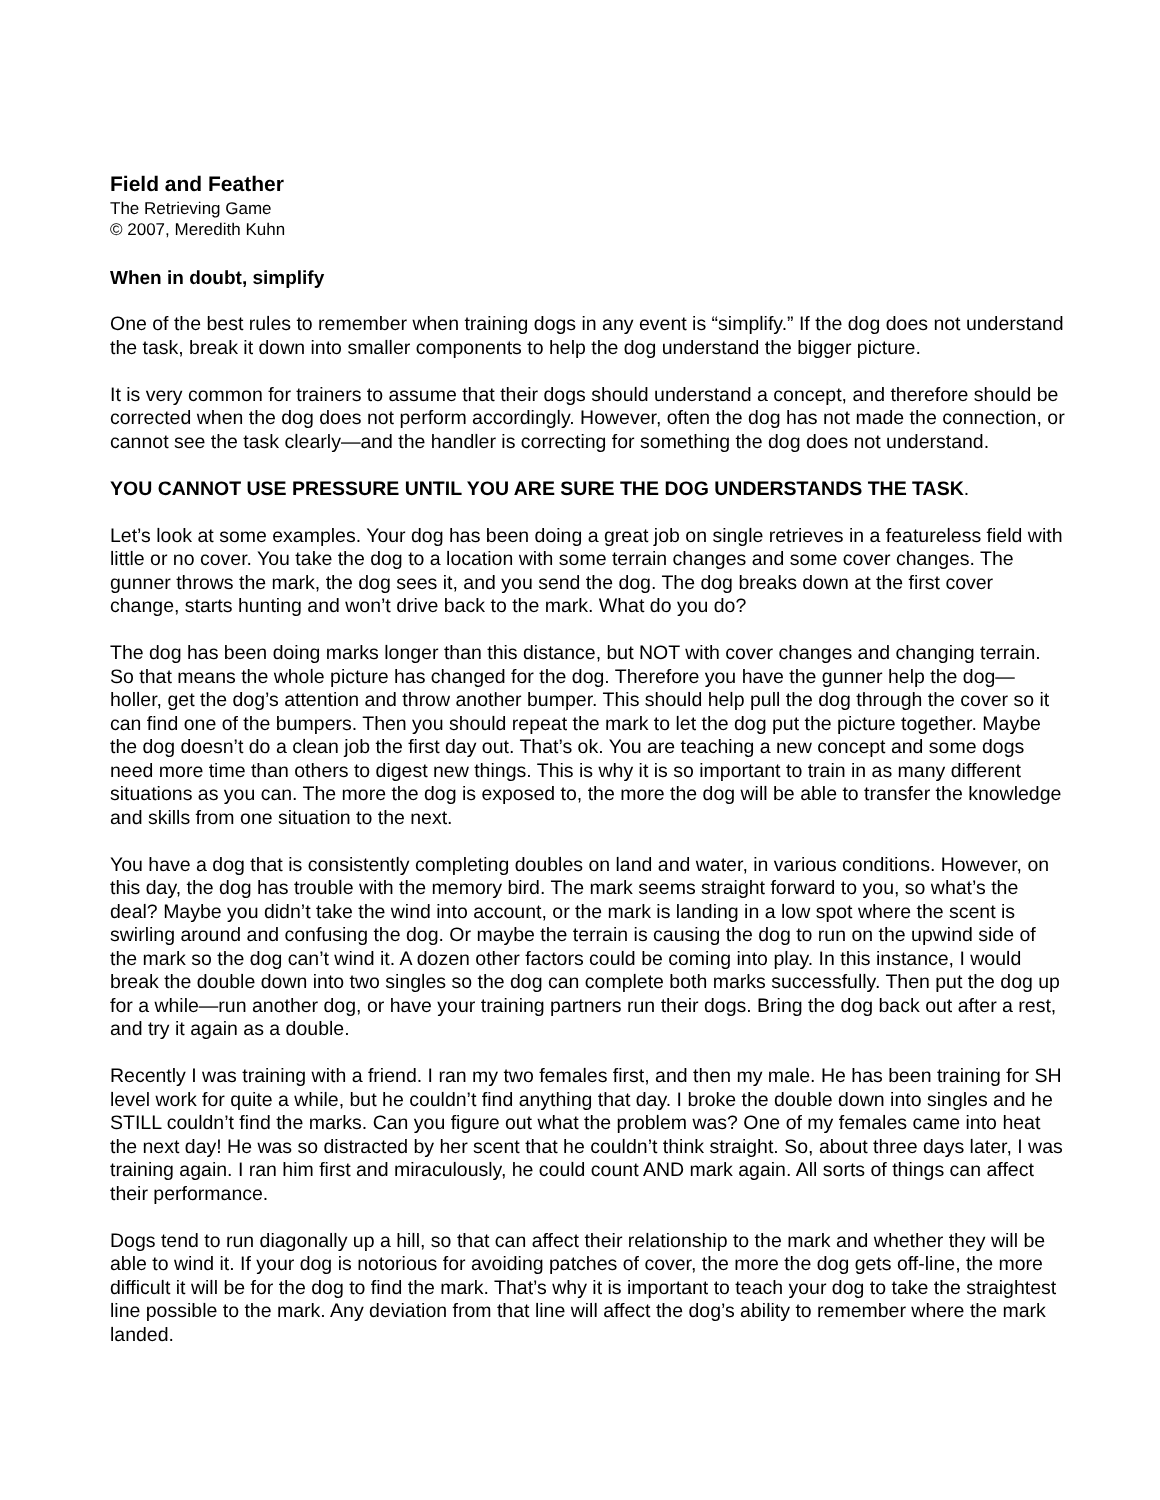Field and Feather
The Retrieving Game
© 2007, Meredith Kuhn
When in doubt, simplify
One of the best rules to remember when training dogs in any event is “simplify.” If the dog does not understand the task, break it down into smaller components to help the dog understand the bigger picture.
It is very common for trainers to assume that their dogs should understand a concept, and therefore should be corrected when the dog does not perform accordingly. However, often the dog has not made the connection, or cannot see the task clearly—and the handler is correcting for something the dog does not understand.
YOU CANNOT USE PRESSURE UNTIL YOU ARE SURE THE DOG UNDERSTANDS THE TASK.
Let’s look at some examples. Your dog has been doing a great job on single retrieves in a featureless field with little or no cover. You take the dog to a location with some terrain changes and some cover changes. The gunner throws the mark, the dog sees it, and you send the dog. The dog breaks down at the first cover change, starts hunting and won’t drive back to the mark. What do you do?
The dog has been doing marks longer than this distance, but NOT with cover changes and changing terrain. So that means the whole picture has changed for the dog. Therefore you have the gunner help the dog—holler, get the dog’s attention and throw another bumper. This should help pull the dog through the cover so it can find one of the bumpers. Then you should repeat the mark to let the dog put the picture together. Maybe the dog doesn’t do a clean job the first day out. That’s ok. You are teaching a new concept and some dogs need more time than others to digest new things. This is why it is so important to train in as many different situations as you can. The more the dog is exposed to, the more the dog will be able to transfer the knowledge and skills from one situation to the next.
You have a dog that is consistently completing doubles on land and water, in various conditions. However, on this day, the dog has trouble with the memory bird. The mark seems straight forward to you, so what’s the deal? Maybe you didn’t take the wind into account, or the mark is landing in a low spot where the scent is swirling around and confusing the dog. Or maybe the terrain is causing the dog to run on the upwind side of the mark so the dog can’t wind it. A dozen other factors could be coming into play. In this instance, I would break the double down into two singles so the dog can complete both marks successfully. Then put the dog up for a while—run another dog, or have your training partners run their dogs. Bring the dog back out after a rest, and try it again as a double.
Recently I was training with a friend. I ran my two females first, and then my male. He has been training for SH level work for quite a while, but he couldn’t find anything that day. I broke the double down into singles and he STILL couldn’t find the marks. Can you figure out what the problem was? One of my females came into heat the next day! He was so distracted by her scent that he couldn’t think straight. So, about three days later, I was training again. I ran him first and miraculously, he could count AND mark again. All sorts of things can affect their performance.
Dogs tend to run diagonally up a hill, so that can affect their relationship to the mark and whether they will be able to wind it. If your dog is notorious for avoiding patches of cover, the more the dog gets off-line, the more difficult it will be for the dog to find the mark. That’s why it is important to teach your dog to take the straightest line possible to the mark. Any deviation from that line will affect the dog’s ability to remember where the mark landed.